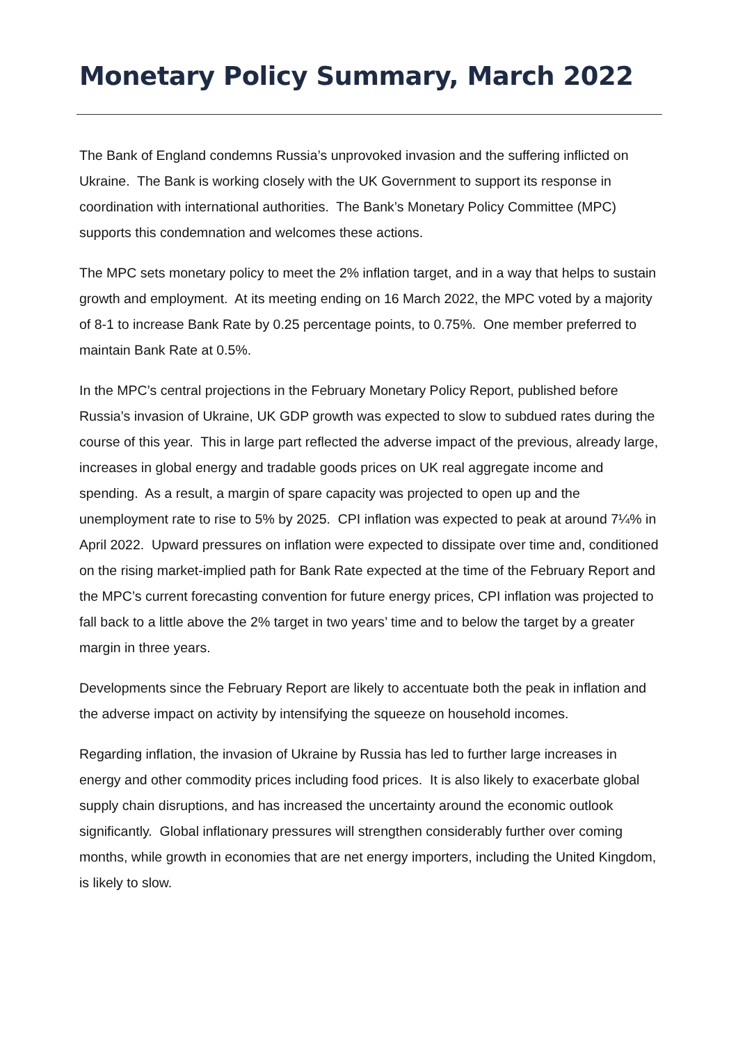Monetary Policy Summary, March 2022
The Bank of England condemns Russia’s unprovoked invasion and the suffering inflicted on Ukraine. The Bank is working closely with the UK Government to support its response in coordination with international authorities. The Bank’s Monetary Policy Committee (MPC) supports this condemnation and welcomes these actions.
The MPC sets monetary policy to meet the 2% inflation target, and in a way that helps to sustain growth and employment. At its meeting ending on 16 March 2022, the MPC voted by a majority of 8-1 to increase Bank Rate by 0.25 percentage points, to 0.75%. One member preferred to maintain Bank Rate at 0.5%.
In the MPC’s central projections in the February Monetary Policy Report, published before Russia’s invasion of Ukraine, UK GDP growth was expected to slow to subdued rates during the course of this year. This in large part reflected the adverse impact of the previous, already large, increases in global energy and tradable goods prices on UK real aggregate income and spending. As a result, a margin of spare capacity was projected to open up and the unemployment rate to rise to 5% by 2025. CPI inflation was expected to peak at around 7¼% in April 2022. Upward pressures on inflation were expected to dissipate over time and, conditioned on the rising market-implied path for Bank Rate expected at the time of the February Report and the MPC’s current forecasting convention for future energy prices, CPI inflation was projected to fall back to a little above the 2% target in two years’ time and to below the target by a greater margin in three years.
Developments since the February Report are likely to accentuate both the peak in inflation and the adverse impact on activity by intensifying the squeeze on household incomes.
Regarding inflation, the invasion of Ukraine by Russia has led to further large increases in energy and other commodity prices including food prices. It is also likely to exacerbate global supply chain disruptions, and has increased the uncertainty around the economic outlook significantly. Global inflationary pressures will strengthen considerably further over coming months, while growth in economies that are net energy importers, including the United Kingdom, is likely to slow.